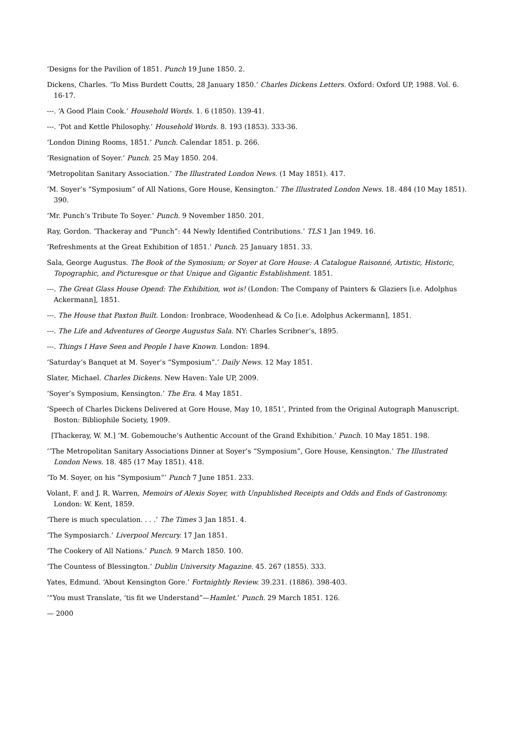‘Designs for the Pavilion of 1851. Punch 19 June 1850. 2.
Dickens, Charles. ‘To Miss Burdett Coutts, 28 January 1850.’ Charles Dickens Letters. Oxford: Oxford UP, 1988. Vol. 6. 16-17.
---. ‘A Good Plain Cook.’ Household Words. 1. 6 (1850). 139-41.
---. ‘Pot and Kettle Philosophy.’ Household Words. 8. 193 (1853). 333-36.
‘London Dining Rooms, 1851.’ Punch. Calendar 1851. p. 266.
‘Resignation of Soyer.’ Punch. 25 May 1850. 204.
‘Metropolitan Sanitary Association.’ The Illustrated London News. (1 May 1851). 417.
‘M. Soyer’s “Symposium” of All Nations, Gore House, Kensington.’ The Illustrated London News. 18. 484 (10 May 1851). 390.
‘Mr. Punch’s Tribute To Soyer.’ Punch. 9 November 1850. 201.
Ray, Gordon. ‘Thackeray and “Punch”: 44 Newly Identified Contributions.’ TLS 1 Jan 1949. 16.
‘Refreshments at the Great Exhibition of 1851.’ Punch. 25 January 1851. 33.
Sala, George Augustus. The Book of the Symosium; or Soyer at Gore House: A Catalogue Raisonné, Artistic, Historic, Topographic, and Picturesque or that Unique and Gigantic Establishment. 1851.
---. The Great Glass House Opend: The Exhibition, wot is! (London: The Company of Painters & Glaziers [i.e. Adolphus Ackermann], 1851.
---. The House that Paxton Built. London: Ironbrace, Woodenhead & Co [i.e. Adolphus Ackermann], 1851.
---. The Life and Adventures of George Augustus Sala. NY: Charles Scribner’s, 1895.
---. Things I Have Seen and People I have Known. London: 1894.
‘Saturday’s Banquet at M. Soyer’s “Symposium”.’ Daily News. 12 May 1851.
Slater, Michael. Charles Dickens. New Haven: Yale UP, 2009.
‘Soyer’s Symposium, Kensington.’ The Era. 4 May 1851.
‘Speech of Charles Dickens Delivered at Gore House, May 10, 1851’, Printed from the Original Autograph Manuscript. Boston: Bibliophile Society, 1909.
[Thackeray, W. M.] ‘M. Gobemouche’s Authentic Account of the Grand Exhibition.’ Punch. 10 May 1851. 198.
‘’The Metropolitan Sanitary Associations Dinner at Soyer’s “Symposium”, Gore House, Kensington.’ The Illustrated London News. 18. 485 (17 May 1851). 418.
‘To M. Soyer, on his “Symposium”’ Punch 7 June 1851. 233.
Volant, F. and J. R. Warren, Memoirs of Alexis Soyer, with Unpublished Receipts and Odds and Ends of Gastronomy. London: W. Kent, 1859.
‘There is much speculation. . . .’ The Times 3 Jan 1851. 4.
‘The Symposiarch.’ Liverpool Mercury. 17 Jan 1851.
‘The Cookery of All Nations.’ Punch. 9 March 1850. 100.
‘The Countess of Blessington.’ Dublin University Magazine. 45. 267 (1855). 333.
Yates, Edmund. ‘About Kensington Gore.’ Fortnightly Review. 39.231. (1886). 398-403.
‘“You must Translate, ‘tis fit we Understand”—Hamlet.’ Punch. 29 March 1851. 126.
— 2000